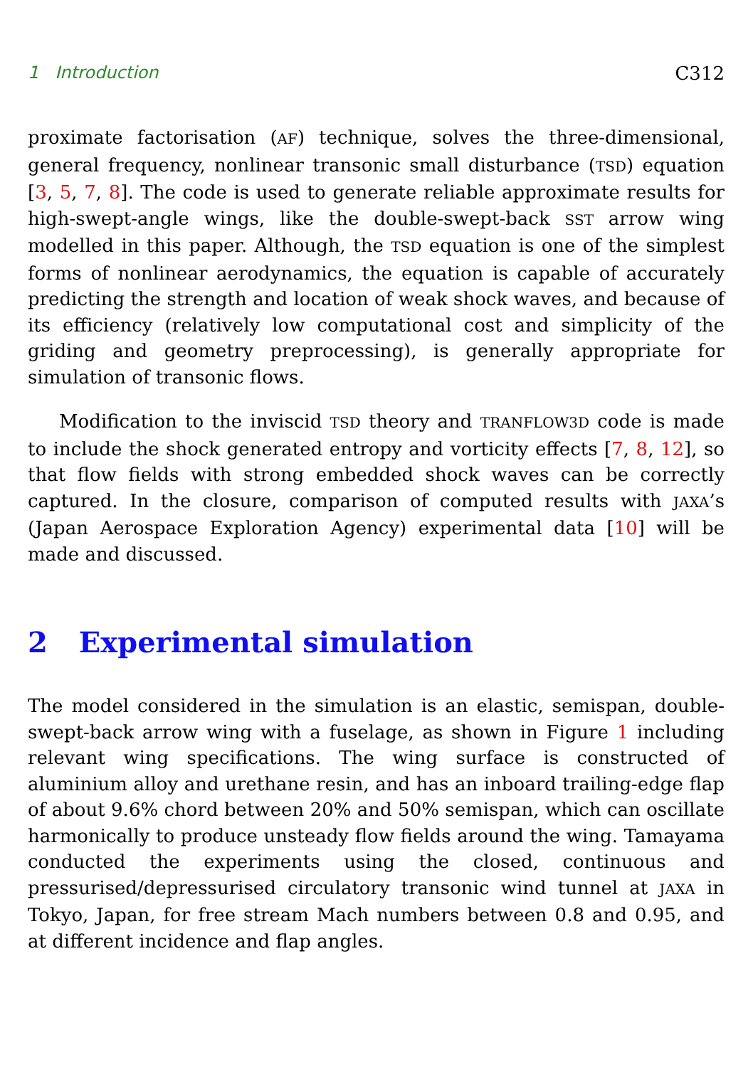1 Introduction C312
proximate factorisation (AF) technique, solves the three-dimensional, general frequency, nonlinear transonic small disturbance (TSD) equation [3, 5, 7, 8]. The code is used to generate reliable approximate results for high-swept-angle wings, like the double-swept-back SST arrow wing modelled in this paper. Although, the TSD equation is one of the simplest forms of nonlinear aerodynamics, the equation is capable of accurately predicting the strength and location of weak shock waves, and because of its efficiency (relatively low computational cost and simplicity of the griding and geometry preprocessing), is generally appropriate for simulation of transonic flows.
Modification to the inviscid TSD theory and TRANFLOW3D code is made to include the shock generated entropy and vorticity effects [7, 8, 12], so that flow fields with strong embedded shock waves can be correctly captured. In the closure, comparison of computed results with JAXA’s (Japan Aerospace Exploration Agency) experimental data [10] will be made and discussed.
2 Experimental simulation
The model considered in the simulation is an elastic, semispan, double-swept-back arrow wing with a fuselage, as shown in Figure 1 including relevant wing specifications. The wing surface is constructed of aluminium alloy and urethane resin, and has an inboard trailing-edge flap of about 9.6% chord between 20% and 50% semispan, which can oscillate harmonically to produce unsteady flow fields around the wing. Tamayama conducted the experiments using the closed, continuous and pressurised/depressurised circulatory transonic wind tunnel at JAXA in Tokyo, Japan, for free stream Mach numbers between 0.8 and 0.95, and at different incidence and flap angles.